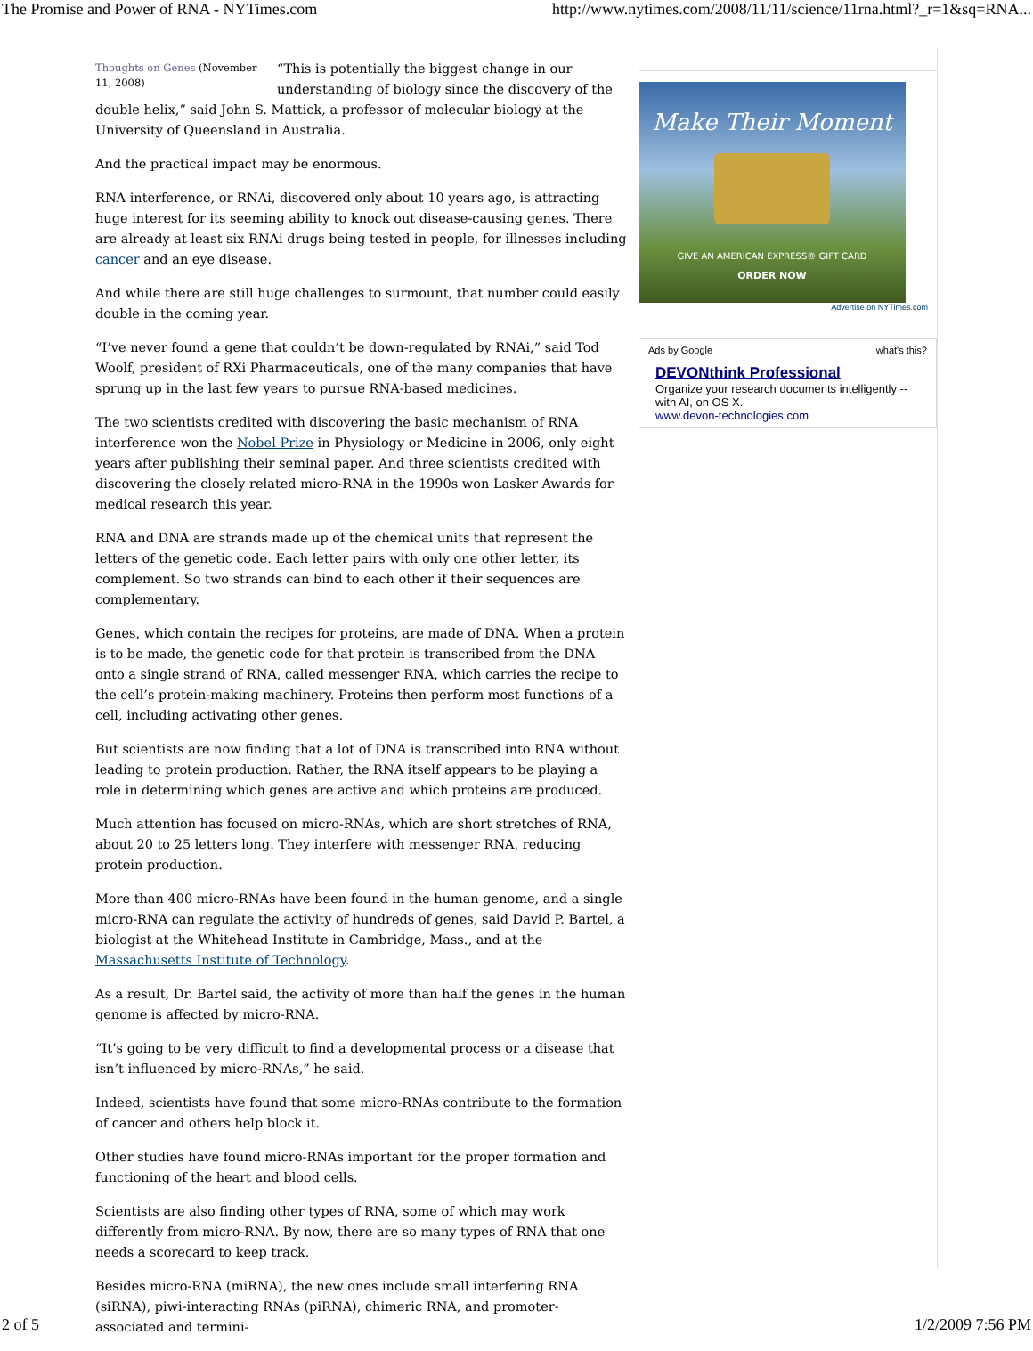The Promise and Power of RNA - NYTimes.com http://www.nytimes.com/2008/11/11/science/11rna.html?_r=1&sq=RNA...
Thoughts on Genes (November 11, 2008)
“This is potentially the biggest change in our understanding of biology since the discovery of the double helix,” said John S. Mattick, a professor of molecular biology at the University of Queensland in Australia.
And the practical impact may be enormous.
RNA interference, or RNAi, discovered only about 10 years ago, is attracting huge interest for its seeming ability to knock out disease-causing genes. There are already at least six RNAi drugs being tested in people, for illnesses including cancer and an eye disease.
And while there are still huge challenges to surmount, that number could easily double in the coming year.
“I’ve never found a gene that couldn’t be down-regulated by RNAi,” said Tod Woolf, president of RXi Pharmaceuticals, one of the many companies that have sprung up in the last few years to pursue RNA-based medicines.
The two scientists credited with discovering the basic mechanism of RNA interference won the Nobel Prize in Physiology or Medicine in 2006, only eight years after publishing their seminal paper. And three scientists credited with discovering the closely related micro-RNA in the 1990s won Lasker Awards for medical research this year.
RNA and DNA are strands made up of the chemical units that represent the letters of the genetic code. Each letter pairs with only one other letter, its complement. So two strands can bind to each other if their sequences are complementary.
Genes, which contain the recipes for proteins, are made of DNA. When a protein is to be made, the genetic code for that protein is transcribed from the DNA onto a single strand of RNA, called messenger RNA, which carries the recipe to the cell’s protein-making machinery. Proteins then perform most functions of a cell, including activating other genes.
But scientists are now finding that a lot of DNA is transcribed into RNA without leading to protein production. Rather, the RNA itself appears to be playing a role in determining which genes are active and which proteins are produced.
Much attention has focused on micro-RNAs, which are short stretches of RNA, about 20 to 25 letters long. They interfere with messenger RNA, reducing protein production.
More than 400 micro-RNAs have been found in the human genome, and a single micro-RNA can regulate the activity of hundreds of genes, said David P. Bartel, a biologist at the Whitehead Institute in Cambridge, Mass., and at the Massachusetts Institute of Technology.
As a result, Dr. Bartel said, the activity of more than half the genes in the human genome is affected by micro-RNA.
“It’s going to be very difficult to find a developmental process or a disease that isn’t influenced by micro-RNAs,” he said.
Indeed, scientists have found that some micro-RNAs contribute to the formation of cancer and others help block it.
Other studies have found micro-RNAs important for the proper formation and functioning of the heart and blood cells.
Scientists are also finding other types of RNA, some of which may work differently from micro-RNA. By now, there are so many types of RNA that one needs a scorecard to keep track.
Besides micro-RNA (miRNA), the new ones include small interfering RNA (siRNA), piwi-interacting RNAs (piRNA), chimeric RNA, and promoter-associated and termini-
Make Their Moment
GIVE AN AMERICAN EXPRESS® GIFT CARD
ORDER NOW
Advertise on NYTimes.com
Ads by Google what's this?
DEVONthink Professional
Organize your research documents intelligently -- with AI, on OS X.
www.devon-technologies.com
2 of 5 1/2/2009 7:56 PM